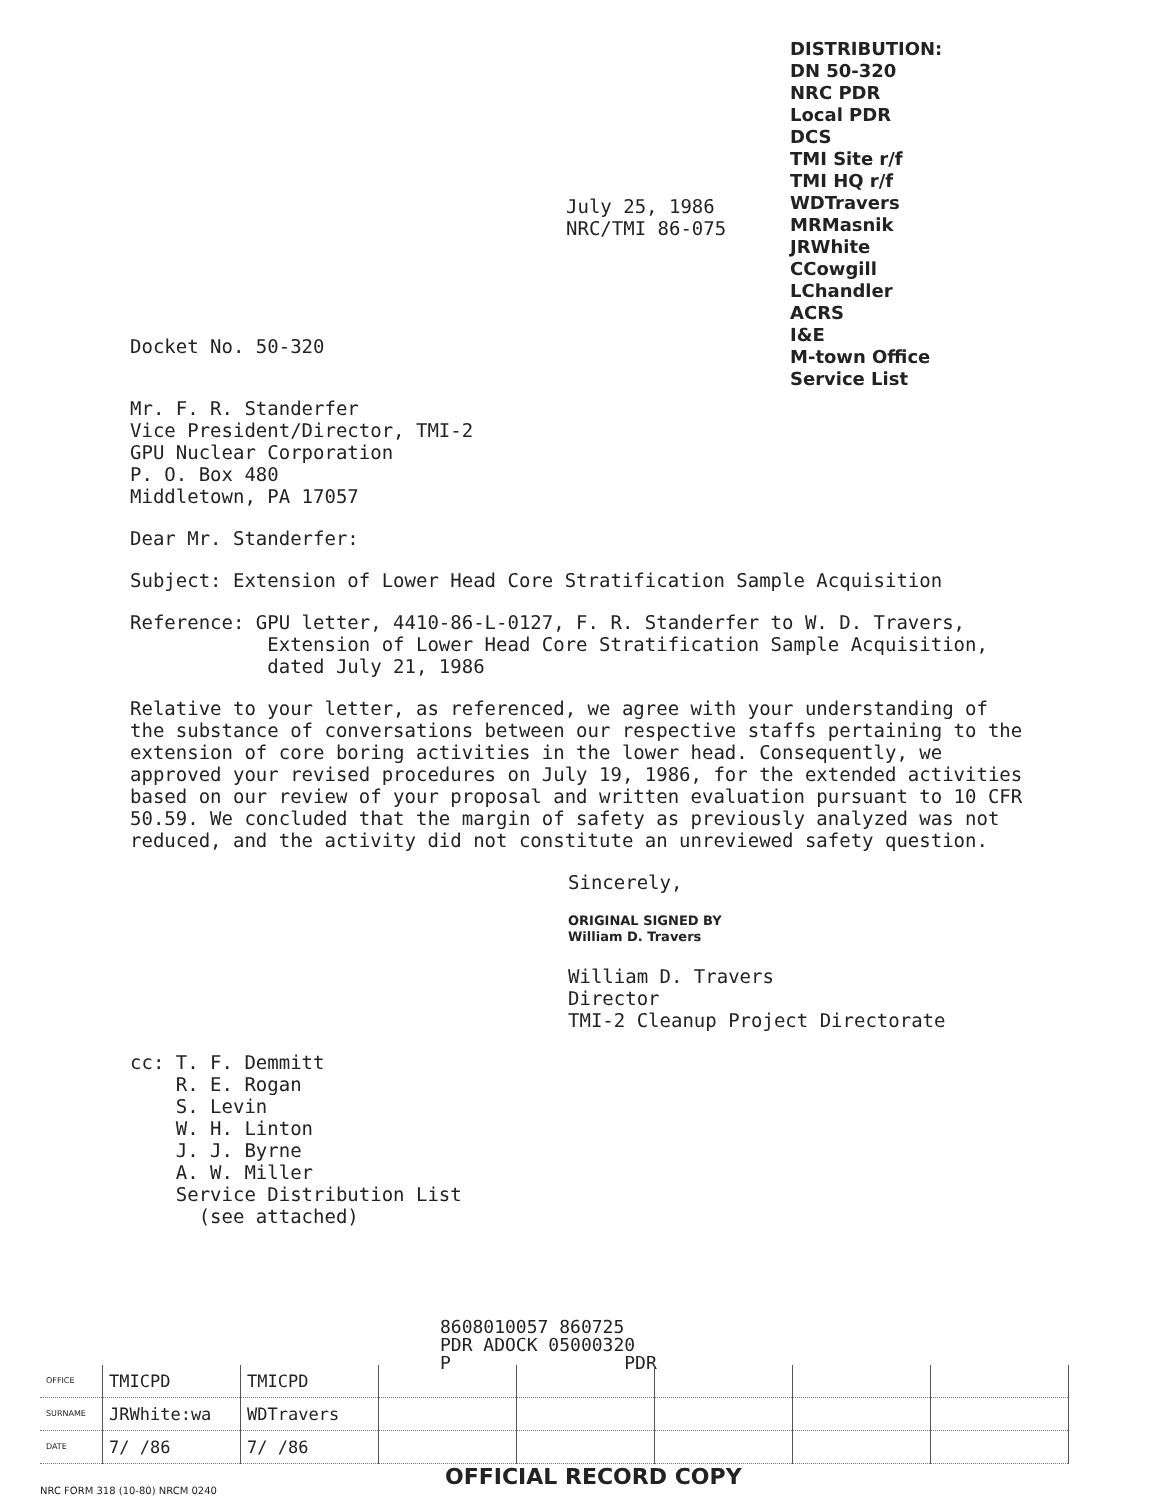DISTRIBUTION:
DN 50-320
NRC PDR
Local PDR
DCS
TMI Site r/f
TMI HQ r/f
WDTravers
MRMasnik
JRWhite
CCowgill
LChandler
ACRS
I&E
M-town Office
Service List
July 25, 1986
NRC/TMI 86-075
Docket No. 50-320
Mr. F. R. Standerfer
Vice President/Director, TMI-2
GPU Nuclear Corporation
P. O. Box 480
Middletown, PA 17057
Dear Mr. Standerfer:
Subject: Extension of Lower Head Core Stratification Sample Acquisition
Reference: GPU letter, 4410-86-L-0127, F. R. Standerfer to W. D. Travers,
Extension of Lower Head Core Stratification Sample Acquisition,
dated July 21, 1986
Relative to your letter, as referenced, we agree with your understanding of the substance of conversations between our respective staffs pertaining to the extension of core boring activities in the lower head. Consequently, we approved your revised procedures on July 19, 1986, for the extended activities based on our review of your proposal and written evaluation pursuant to 10 CFR 50.59. We concluded that the margin of safety as previously analyzed was not reduced, and the activity did not constitute an unreviewed safety question.
Sincerely,
ORIGINAL SIGNED BY
William D. Travers
William D. Travers
Director
TMI-2 Cleanup Project Directorate
cc: T. F. Demmitt
R. E. Rogan
S. Levin
W. H. Linton
J. J. Byrne
A. W. Miller
Service Distribution List
(see attached)
8608010057 860725
PDR ADOCK 05000320
P PDR
| OFFICE | TMICPD | TMICPD | | | | | |
| SURNAME | JRWhite:wa | WDTravers | | | | | |
| DATE | 7/ /86 | 7/ /86 | | | | | |
OFFICIAL RECORD COPY
NRC FORM 318 (10-80) NRCM 0240